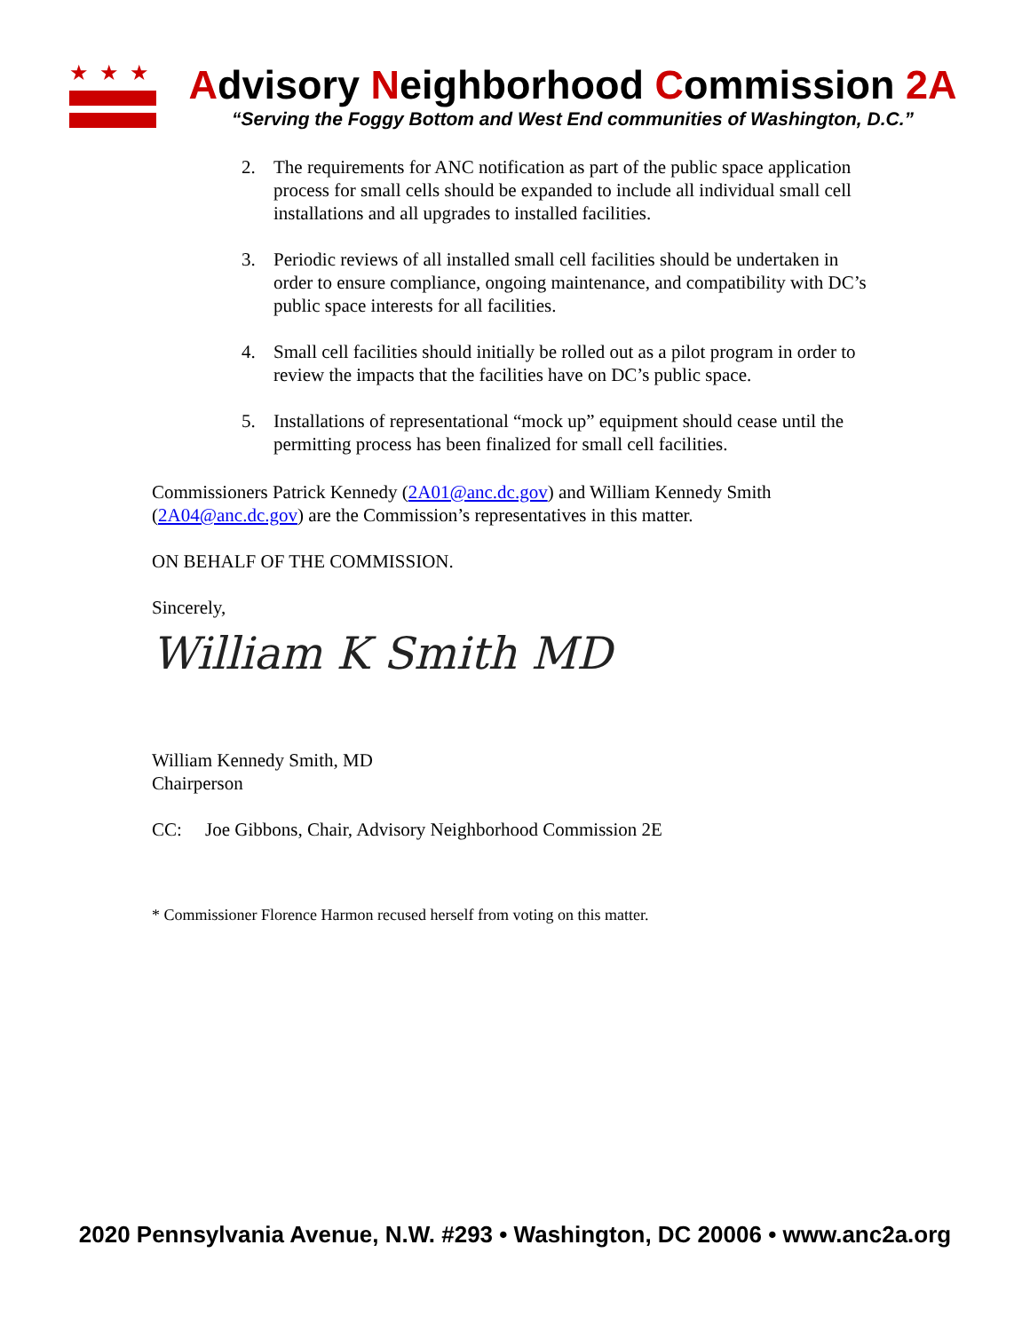★★★
Advisory Neighborhood Commission 2A
“Serving the Foggy Bottom and West End communities of Washington, D.C.”
2. The requirements for ANC notification as part of the public space application process for small cells should be expanded to include all individual small cell installations and all upgrades to installed facilities.
3. Periodic reviews of all installed small cell facilities should be undertaken in order to ensure compliance, ongoing maintenance, and compatibility with DC’s public space interests for all facilities.
4. Small cell facilities should initially be rolled out as a pilot program in order to review the impacts that the facilities have on DC’s public space.
5. Installations of representational “mock up” equipment should cease until the permitting process has been finalized for small cell facilities.
Commissioners Patrick Kennedy (2A01@anc.dc.gov) and William Kennedy Smith (2A04@anc.dc.gov) are the Commission’s representatives in this matter.
ON BEHALF OF THE COMMISSION.
Sincerely,
William K Smith MD
William Kennedy Smith, MD
Chairperson
CC: Joe Gibbons, Chair, Advisory Neighborhood Commission 2E
* Commissioner Florence Harmon recused herself from voting on this matter.
2020 Pennsylvania Avenue, N.W. #293 • Washington, DC 20006 • www.anc2a.org